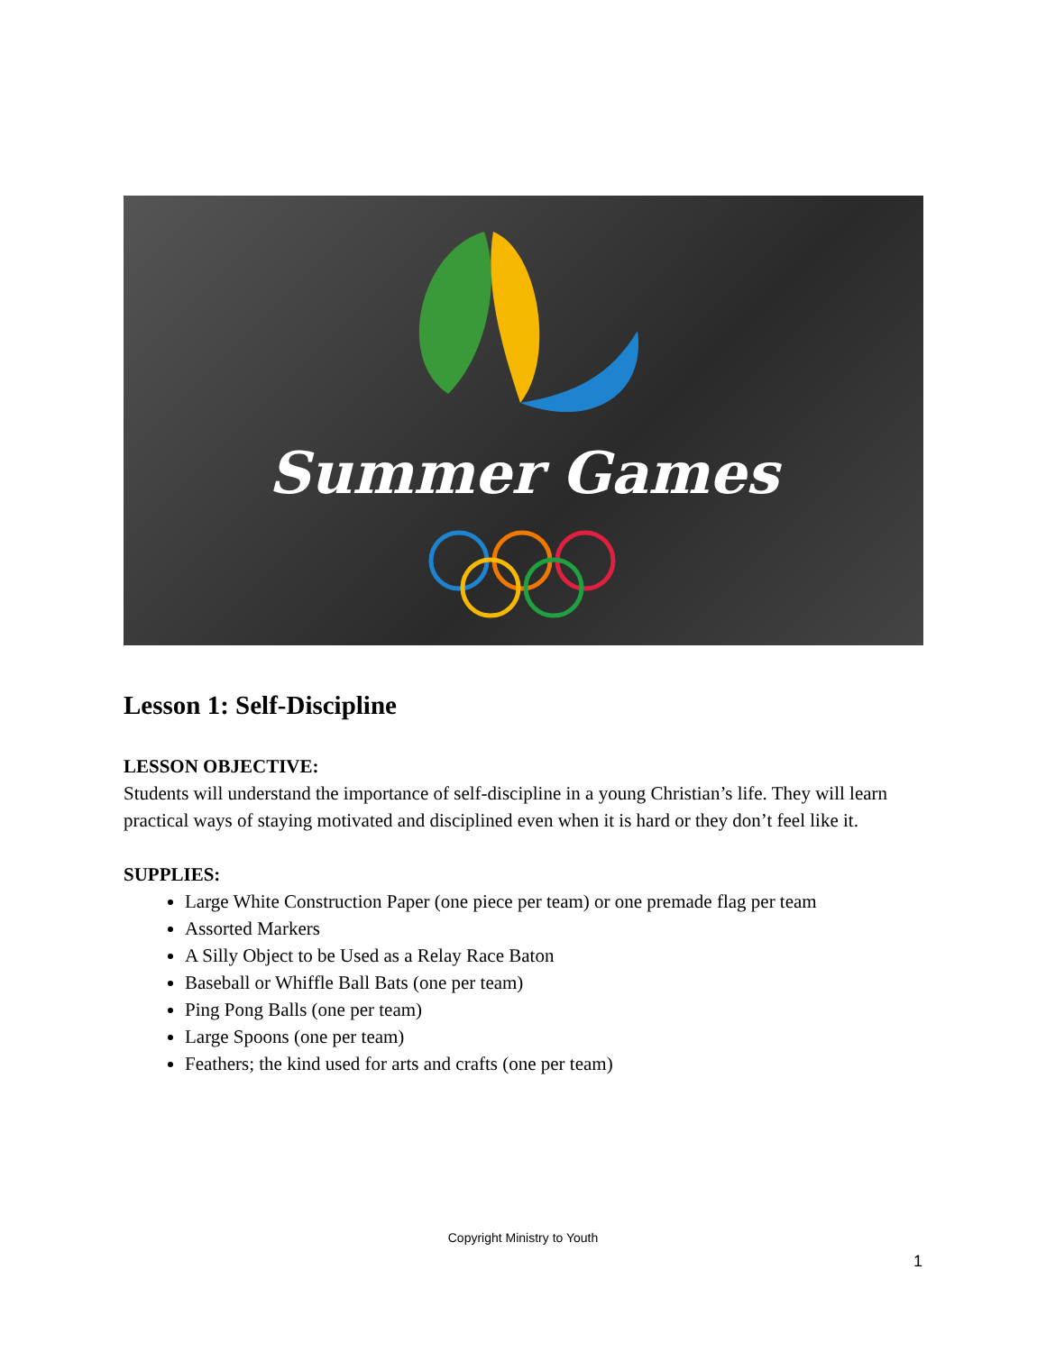Summer Games
Lesson 1: Self-Discipline
LESSON OBJECTIVE:
Students will understand the importance of self-discipline in a young Christian’s life. They will learn practical ways of staying motivated and disciplined even when it is hard or they don’t feel like it.
SUPPLIES:
Large White Construction Paper (one piece per team) or one premade flag per team
Assorted Markers
A Silly Object to be Used as a Relay Race Baton
Baseball or Whiffle Ball Bats (one per team)
Ping Pong Balls (one per team)
Large Spoons (one per team)
Feathers; the kind used for arts and crafts (one per team)
Copyright Ministry to Youth
1